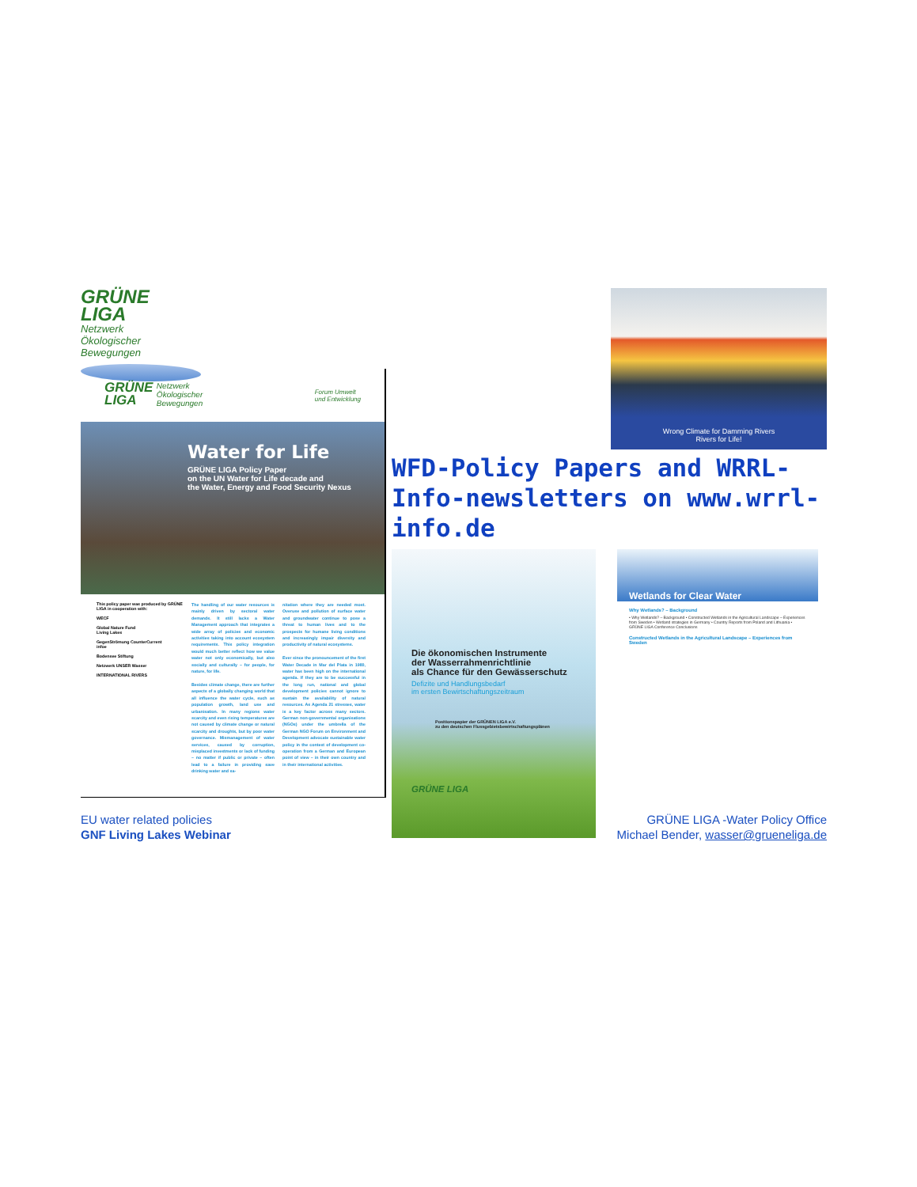GRÜNE
LIGA Netzwerk
Ökologischer
Bewegungen
GRÜNE
LIGA Netzwerk
Ökologischer
Bewegungen
Forum Umwelt
und Entwicklung
Water for Life
GRÜNE LIGA Policy Paper
on the UN Water for Life decade and
the Water, Energy and Food Security Nexus
This policy paper was produced by GRÜNE LIGA in cooperation with:
WECF
Global Nature Fund
Living Lakes
GegenStrömung CounterCurrent
infoe
Bodensee Stiftung
Netzwerk UNSER Wasser
INTERNATIONAL RIVERS
The handling of our water resources is mainly driven by sectoral water demands. It still lacks a Water Management approach that integrates a wide array of policies and economic activities taking into account ecosystem requirements. This policy integration would much better reflect how we value water not only economically, but also socially and culturally – for people, for nature, for life.
Besides climate change, there are further aspects of a globally changing world that all influence the water cycle, such as population growth, land use and urbanisation. In many regions water scarcity and even rising temperatures are not caused by climate change or natural scarcity and droughts, but by poor water governance. Mismanagement of water services, caused by corruption, misplaced investments or lack of funding – no matter if public or private – often lead to a failure in providing save drinking water and sa-
nitation where they are needed most. Overuse and pollution of surface water and groundwater continue to pose a threat to human lives and to the prospects for humane living conditions and increasingly impair diversity and productivity of natural ecosystems.
Ever since the pronouncement of the first Water Decade in Mar del Plata in 1980, water has been high on the international agenda. If they are to be successful in the long run, national and global development policies cannot ignore to sustain the availability of natural resources. As Agenda 21 stresses, water is a key factor across many sectors. German non-governmental organisations (NGOs) under the umbrella of the German NGO Forum on Environment and Development advocate sustainable water policy in the context of development co-operation from a German and European point of view – in their own country and in their international activities.
Wrong Climate for Damming Rivers
Rivers for Life!
WFD-Policy Papers and WRRL-Info-newsletters on www.wrrl-info.de
Die ökonomischen Instrumente
der Wasserrahmenrichtlinie
als Chance für den Gewässerschutz
Defizite und Handlungsbedarf
im ersten Bewirtschaftungszeitraum
Positionspapier der GRÜNEN LIGA e.V.
zu den deutschen Flussgebietsbewirtschaftungsplänen
GRÜNE LIGA
Wetlands for Clear Water
Why Wetlands? – Background
• Why Wetlands? – Background • Constructed Wetlands in the Agricultural Landscape – Experiences from Sweden • Wetland strategies in Germany • Country Reports from Poland and Lithuania • GRÜNE LIGA Conference Conclusions
Constructed Wetlands in the Agricultural Landscape – Experiences from Sweden
EU water related policies
GNF Living Lakes Webinar
GRÜNE LIGA -Water Policy Office
Michael Bender, wasser@grueneliga.de